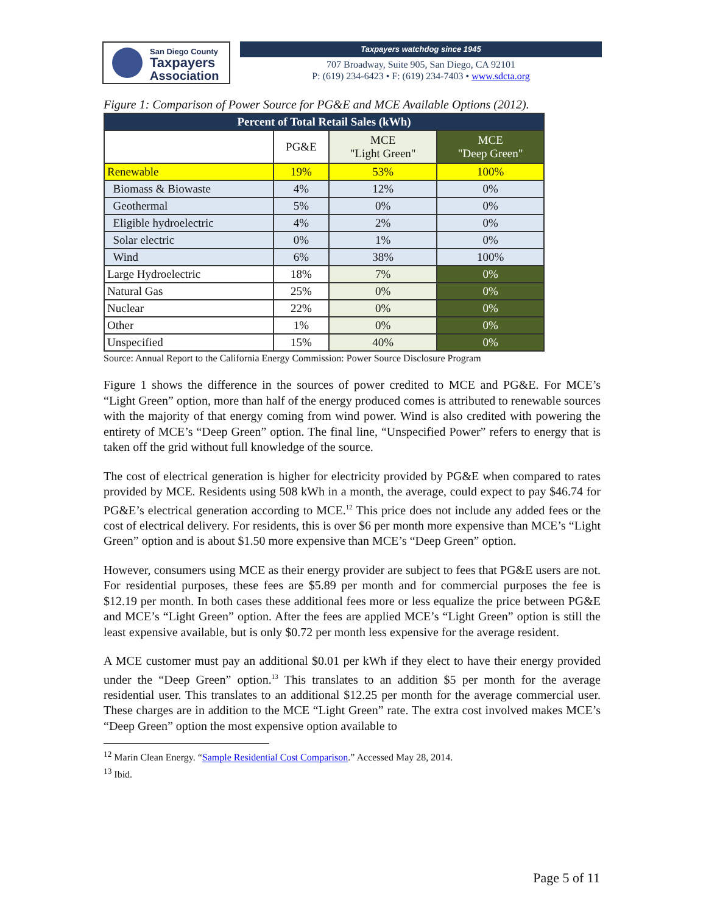San Diego County
Taxpayers
Association
Taxpayers watchdog since 1945
707 Broadway, Suite 905, San Diego, CA 92101
P: (619) 234-6423 • F: (619) 234-7403 • www.sdcta.org
Figure 1: Comparison of Power Source for PG&E and MCE Available Options (2012).
| Percent of Total Retail Sales (kWh) | | | |
| --- | --- | --- | --- |
| | PG&E | MCE "Light Green" | MCE "Deep Green" |
| Renewable | 19% | 53% | 100% |
| Biomass & Biowaste | 4% | 12% | 0% |
| Geothermal | 5% | 0% | 0% |
| Eligible hydroelectric | 4% | 2% | 0% |
| Solar electric | 0% | 1% | 0% |
| Wind | 6% | 38% | 100% |
| Large Hydroelectric | 18% | 7% | 0% |
| Natural Gas | 25% | 0% | 0% |
| Nuclear | 22% | 0% | 0% |
| Other | 1% | 0% | 0% |
| Unspecified | 15% | 40% | 0% |
Source: Annual Report to the California Energy Commission: Power Source Disclosure Program
Figure 1 shows the difference in the sources of power credited to MCE and PG&E. For MCE’s “Light Green” option, more than half of the energy produced comes is attributed to renewable sources with the majority of that energy coming from wind power. Wind is also credited with powering the entirety of MCE’s “Deep Green” option. The final line, “Unspecified Power” refers to energy that is taken off the grid without full knowledge of the source.
The cost of electrical generation is higher for electricity provided by PG&E when compared to rates provided by MCE. Residents using 508 kWh in a month, the average, could expect to pay $46.74 for PG&E’s electrical generation according to MCE.<sup>12</sup> This price does not include any added fees or the cost of electrical delivery. For residents, this is over $6 per month more expensive than MCE’s “Light Green” option and is about $1.50 more expensive than MCE’s “Deep Green” option.
However, consumers using MCE as their energy provider are subject to fees that PG&E users are not. For residential purposes, these fees are $5.89 per month and for commercial purposes the fee is $12.19 per month. In both cases these additional fees more or less equalize the price between PG&E and MCE’s “Light Green” option. After the fees are applied MCE’s “Light Green” option is still the least expensive available, but is only $0.72 per month less expensive for the average resident.
A MCE customer must pay an additional $0.01 per kWh if they elect to have their energy provided under the “Deep Green” option.<sup>13</sup> This translates to an addition $5 per month for the average residential user. This translates to an additional $12.25 per month for the average commercial user. These charges are in addition to the MCE “Light Green” rate. The extra cost involved makes MCE’s “Deep Green” option the most expensive option available to
<sup>12</sup> Marin Clean Energy. “Sample Residential Cost Comparison.” Accessed May 28, 2014.
<sup>13</sup> Ibid.
Page 5 of 11